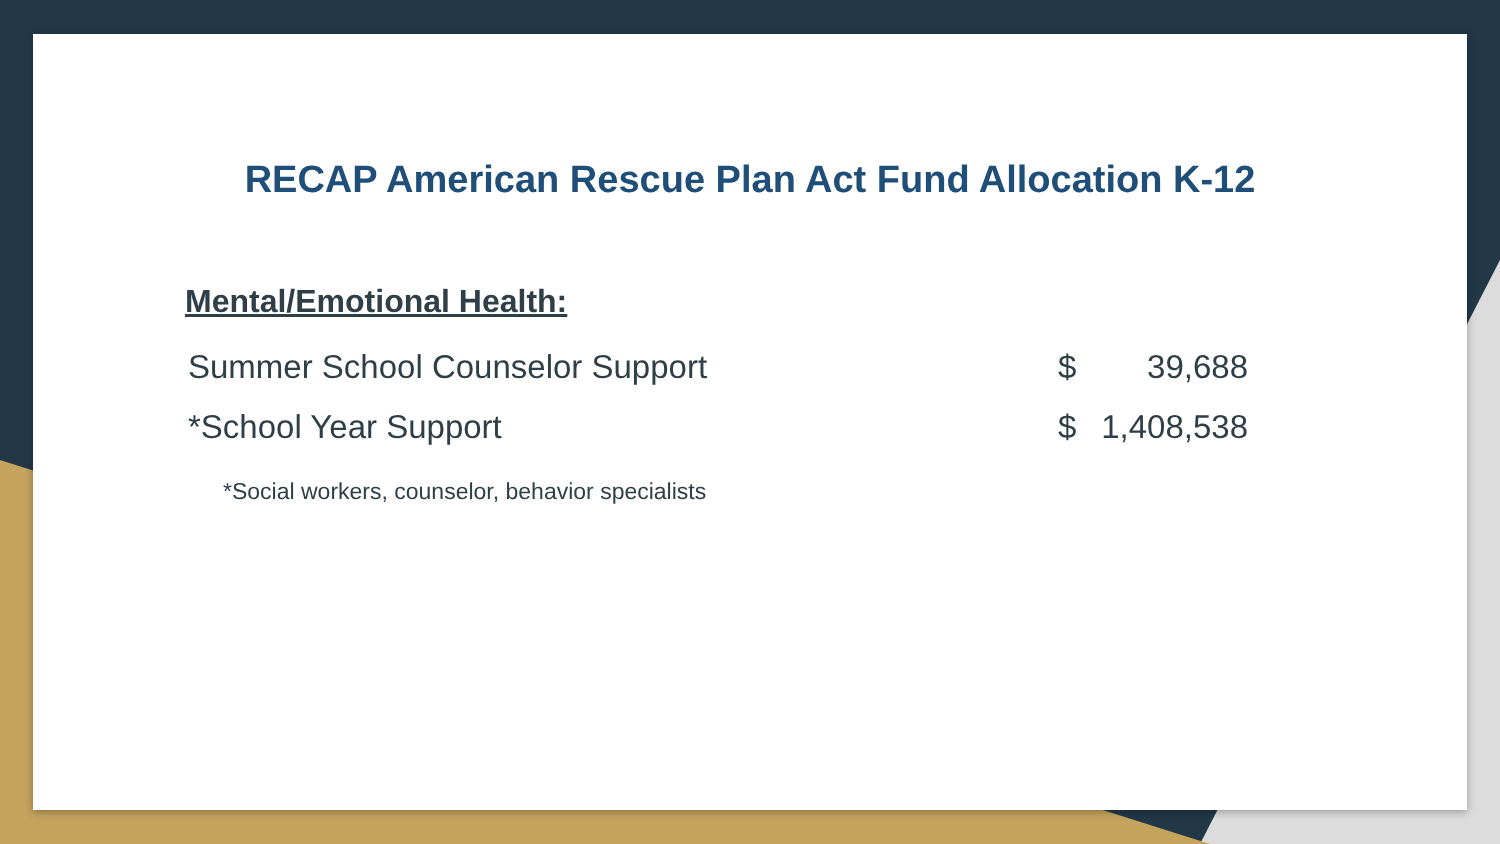RECAP American Rescue Plan Act Fund Allocation K-12
Mental/Emotional Health:
| Summer School Counselor Support | $ | 39,688 |
| *School Year Support | $ | 1,408,538 |
*Social workers, counselor, behavior specialists